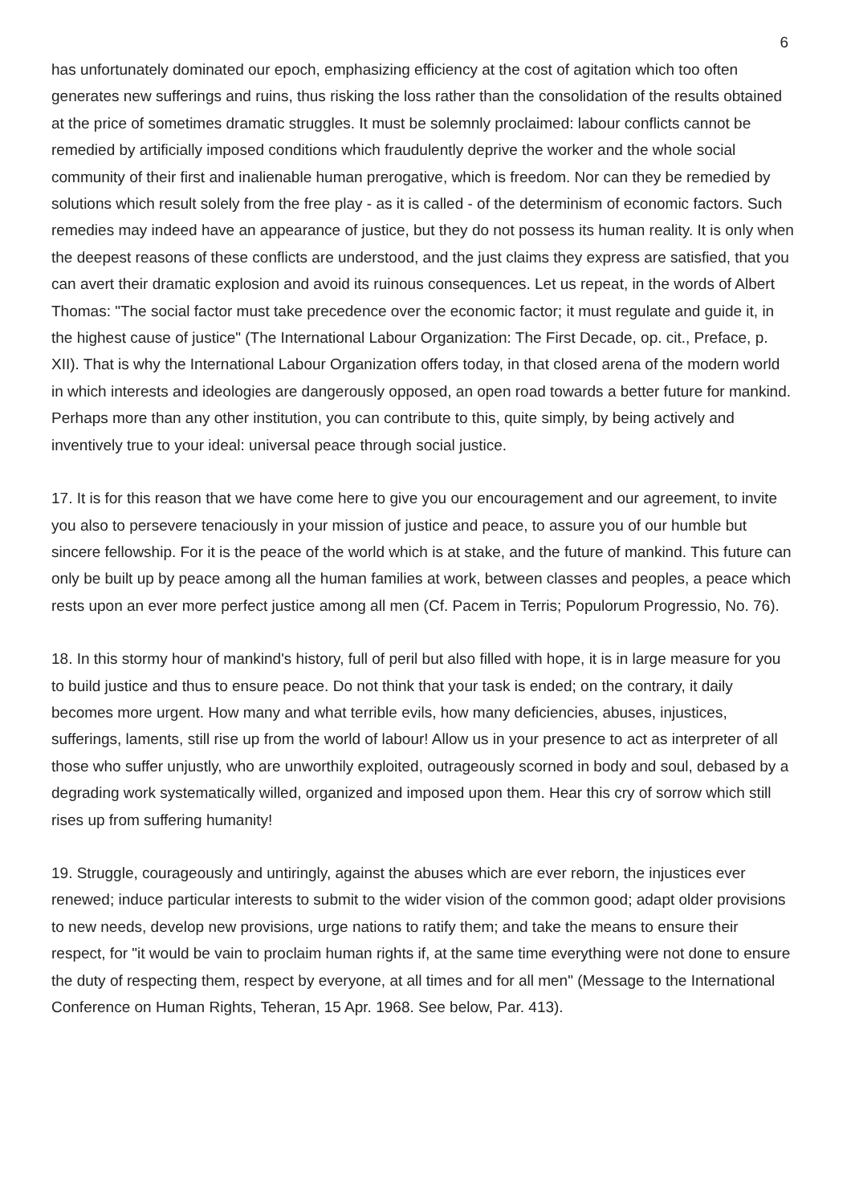6
has unfortunately dominated our epoch, emphasizing efficiency at the cost of agitation which too often generates new sufferings and ruins, thus risking the loss rather than the consolidation of the results obtained at the price of sometimes dramatic struggles. It must be solemnly proclaimed: labour conflicts cannot be remedied by artificially imposed conditions which fraudulently deprive the worker and the whole social community of their first and inalienable human prerogative, which is freedom. Nor can they be remedied by solutions which result solely from the free play - as it is called - of the determinism of economic factors. Such remedies may indeed have an appearance of justice, but they do not possess its human reality. It is only when the deepest reasons of these conflicts are understood, and the just claims they express are satisfied, that you can avert their dramatic explosion and avoid its ruinous consequences. Let us repeat, in the words of Albert Thomas: "The social factor must take precedence over the economic factor; it must regulate and guide it, in the highest cause of justice" (The International Labour Organization: The First Decade, op. cit., Preface, p. XII). That is why the International Labour Organization offers today, in that closed arena of the modern world in which interests and ideologies are dangerously opposed, an open road towards a better future for mankind. Perhaps more than any other institution, you can contribute to this, quite simply, by being actively and inventively true to your ideal: universal peace through social justice.
17. It is for this reason that we have come here to give you our encouragement and our agreement, to invite you also to persevere tenaciously in your mission of justice and peace, to assure you of our humble but sincere fellowship. For it is the peace of the world which is at stake, and the future of mankind. This future can only be built up by peace among all the human families at work, between classes and peoples, a peace which rests upon an ever more perfect justice among all men (Cf. Pacem in Terris; Populorum Progressio, No. 76).
18. In this stormy hour of mankind's history, full of peril but also filled with hope, it is in large measure for you to build justice and thus to ensure peace. Do not think that your task is ended; on the contrary, it daily becomes more urgent. How many and what terrible evils, how many deficiencies, abuses, injustices, sufferings, laments, still rise up from the world of labour! Allow us in your presence to act as interpreter of all those who suffer unjustly, who are unworthily exploited, outrageously scorned in body and soul, debased by a degrading work systematically willed, organized and imposed upon them. Hear this cry of sorrow which still rises up from suffering humanity!
19. Struggle, courageously and untiringly, against the abuses which are ever reborn, the injustices ever renewed; induce particular interests to submit to the wider vision of the common good; adapt older provisions to new needs, develop new provisions, urge nations to ratify them; and take the means to ensure their respect, for "it would be vain to proclaim human rights if, at the same time everything were not done to ensure the duty of respecting them, respect by everyone, at all times and for all men" (Message to the International Conference on Human Rights, Teheran, 15 Apr. 1968. See below, Par. 413).